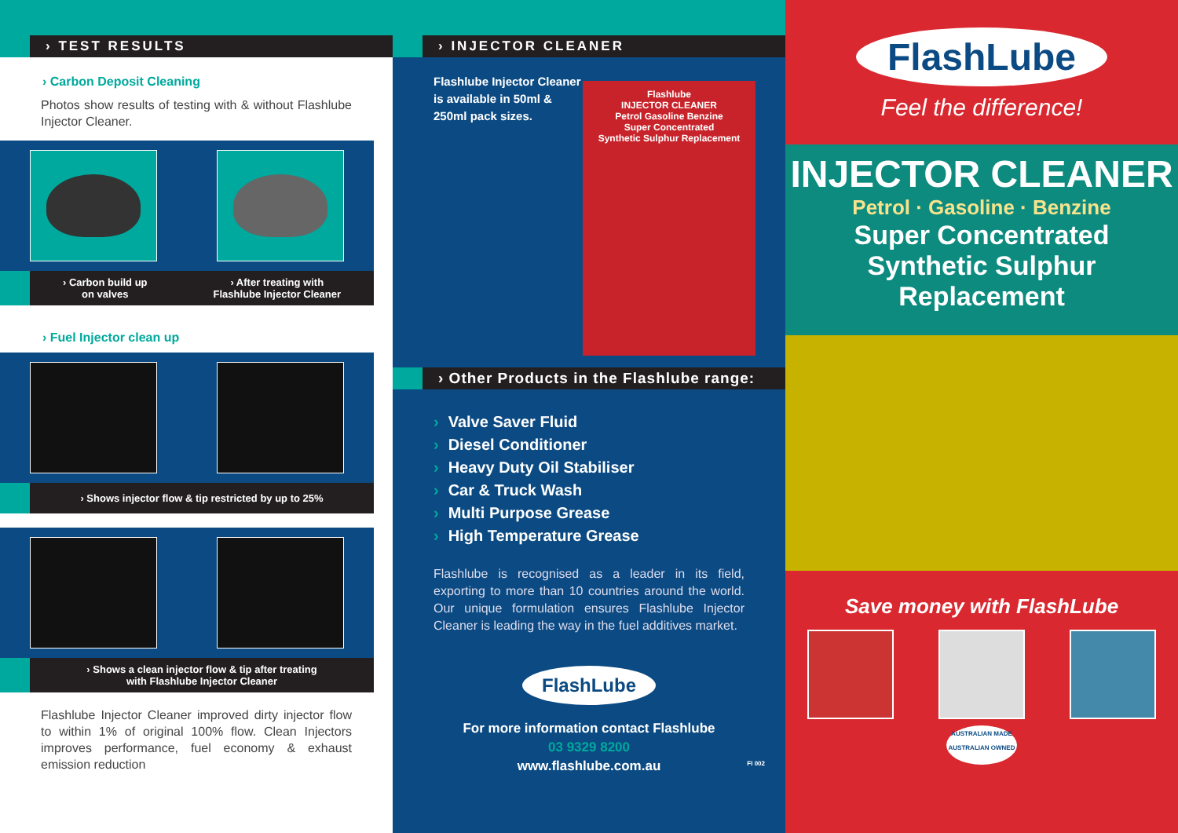› TEST RESULTS
› Carbon Deposit Cleaning
Photos show results of testing with & without Flashlube Injector Cleaner.
› Carbon build up
on valves › After treating with
Flashlube Injector Cleaner
› Fuel Injector clean up
› Shows injector flow & tip restricted by up to 25%
› Shows a clean injector flow & tip after treating
with Flashlube Injector Cleaner
Flashlube Injector Cleaner improved dirty injector flow to within 1% of original 100% flow. Clean Injectors improves performance, fuel economy & exhaust emission reduction
› INJECTOR CLEANER
Flashlube Injector Cleaner is available in 50ml & 250ml pack sizes.
Flashlube
INJECTOR CLEANER
Petrol Gasoline Benzine
Super Concentrated
Synthetic Sulphur Replacement
› Other Products in the Flashlube range:
› Valve Saver Fluid
› Diesel Conditioner
› Heavy Duty Oil Stabiliser
› Car & Truck Wash
› Multi Purpose Grease
› High Temperature Grease
Flashlube is recognised as a leader in its field, exporting to more than 10 countries around the world. Our unique formulation ensures Flashlube Injector Cleaner is leading the way in the fuel additives market.
FlashLube
For more information contact Flashlube
03 9329 8200
www.flashlube.com.au
FI 002
FlashLube
Feel the difference!
INJECTOR CLEANER
Petrol · Gasoline · Benzine
Super Concentrated
Synthetic Sulphur Replacement
Save money with FlashLube
AUSTRALIAN MADE
AUSTRALIAN OWNED